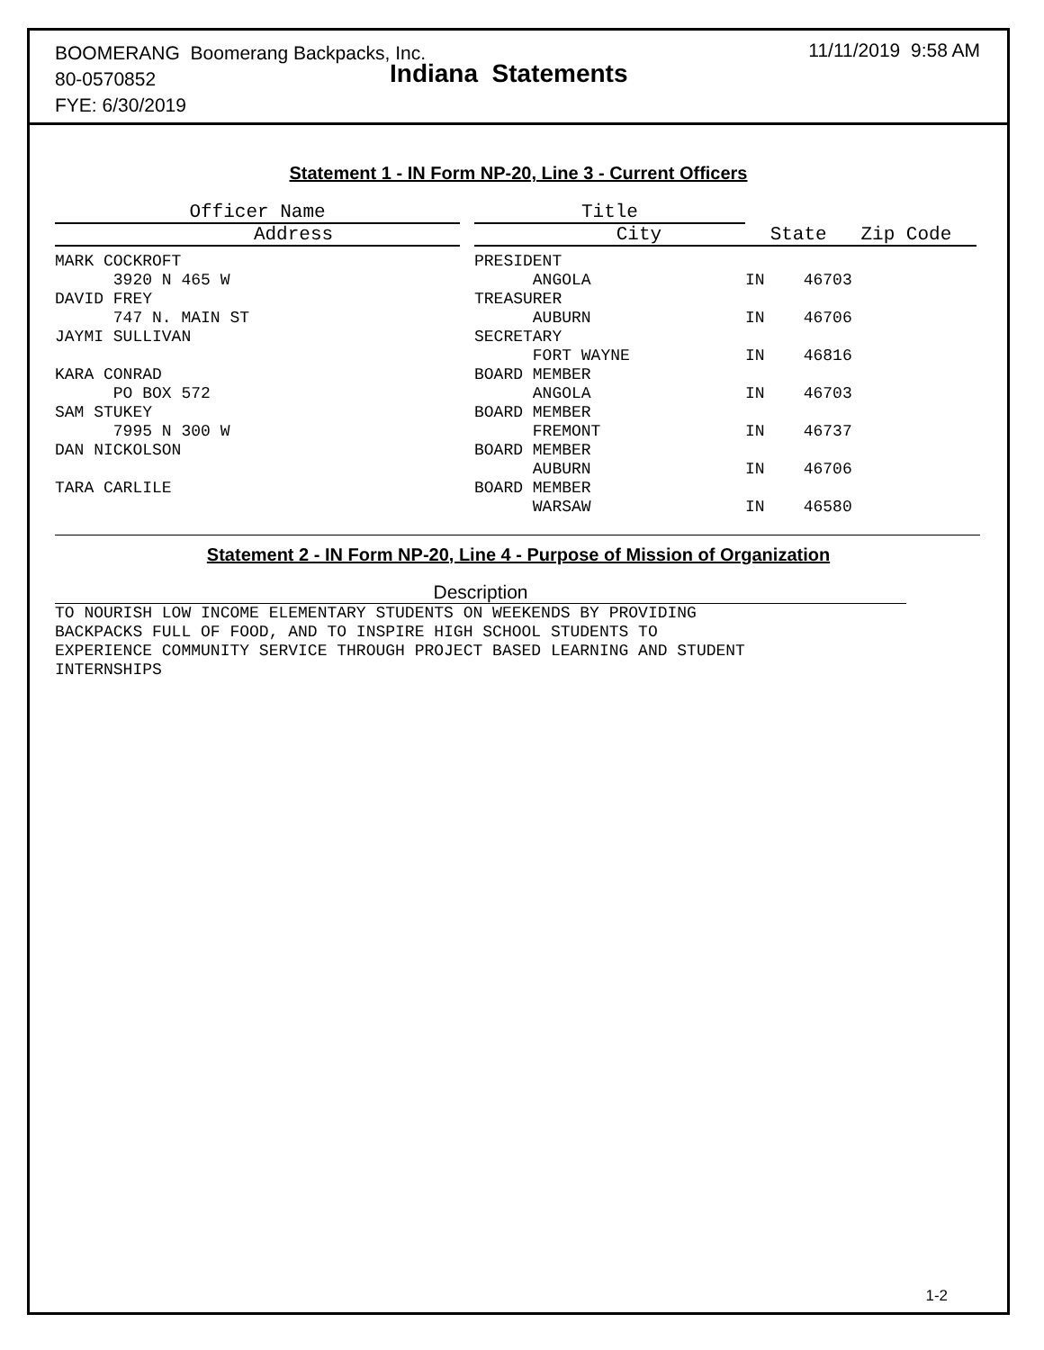BOOMERANG Boomerang Backpacks, Inc.
80-0570852
FYE: 6/30/2019
Indiana Statements
11/11/2019 9:58 AM
Statement 1 - IN Form NP-20, Line 3 - Current Officers
| Officer Name | | Title | | | |
| --- | --- | --- | --- | --- | --- |
| Address | | | City | | State Zip Code |
| MARK COCKROFT | | PRESIDENT | | | |
| 3920 N 465 W | | ANGOLA | | | IN 46703 |
| DAVID FREY | | TREASURER | | | |
| 747 N. MAIN ST | | AUBURN | | | IN 46706 |
| JAYMI SULLIVAN | | SECRETARY | | | |
| | | FORT WAYNE | | | IN 46816 |
| KARA CONRAD | | BOARD MEMBER | | | |
| PO BOX 572 | | ANGOLA | | | IN 46703 |
| SAM STUKEY | | BOARD MEMBER | | | |
| 7995 N 300 W | | FREMONT | | | IN 46737 |
| DAN NICKOLSON | | BOARD MEMBER | | | |
| | | AUBURN | | | IN 46706 |
| TARA CARLILE | | BOARD MEMBER | | | |
| | | WARSAW | | | IN 46580 |
Statement 2 - IN Form NP-20, Line 4 - Purpose of Mission of Organization
Description
TO NOURISH LOW INCOME ELEMENTARY STUDENTS ON WEEKENDS BY PROVIDING BACKPACKS FULL OF FOOD, AND TO INSPIRE HIGH SCHOOL STUDENTS TO EXPERIENCE COMMUNITY SERVICE THROUGH PROJECT BASED LEARNING AND STUDENT INTERNSHIPS
1-2